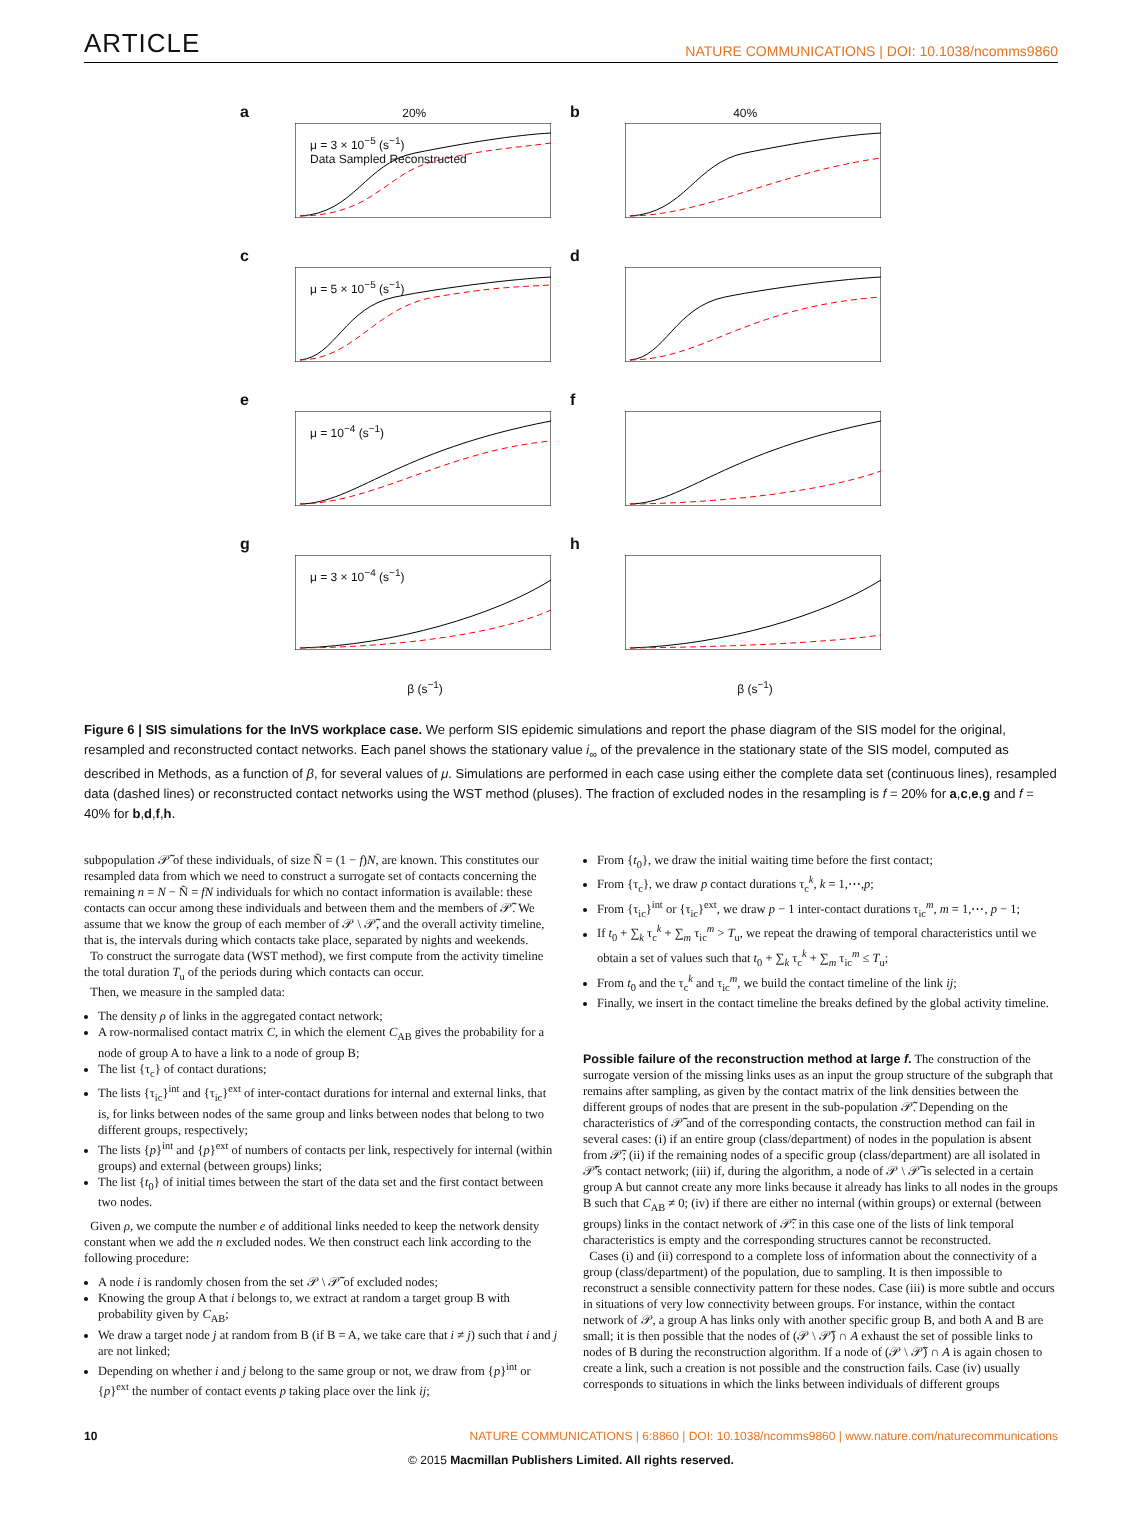ARTICLE NATURE COMMUNICATIONS | DOI: 10.1038/ncomms9860
a 20%
μ = 3 × 10<sup>−5</sup> (s<sup>−1</sup>)
Data Sampled Reconstructed
b 40%
c
μ = 5 × 10<sup>−5</sup> (s<sup>−1</sup>)
d
e
μ = 10<sup>−4</sup> (s<sup>−1</sup>)
f
g
μ = 3 × 10<sup>−4</sup> (s<sup>−1</sup>)
h
β (s<sup>−1</sup>)
β (s<sup>−1</sup>)
Figure 6 | SIS simulations for the InVS workplace case. We perform SIS epidemic simulations and report the phase diagram of the SIS model for the original, resampled and reconstructed contact networks. Each panel shows the stationary value i<sub>∞</sub> of the prevalence in the stationary state of the SIS model, computed as described in Methods, as a function of β, for several values of μ. Simulations are performed in each case using either the complete data set (continuous lines), resampled data (dashed lines) or reconstructed contact networks using the WST method (pluses). The fraction of excluded nodes in the resampling is f = 20% for a,c,e,g and f = 40% for b,d,f,h.
subpopulation 𝒫̃ of these individuals, of size Ñ = (1 − f)N, are known. This constitutes our resampled data from which we need to construct a surrogate set of contacts concerning the remaining n = N − Ñ = fN individuals for which no contact information is available: these contacts can occur among these individuals and between them and the members of 𝒫̃. We assume that we know the group of each member of 𝒫 \ 𝒫̃, and the overall activity timeline, that is, the intervals during which contacts take place, separated by nights and weekends.
To construct the surrogate data (WST method), we first compute from the activity timeline the total duration T<sub>u</sub> of the periods during which contacts can occur.
Then, we measure in the sampled data:
The density ρ of links in the aggregated contact network;
A row-normalised contact matrix C, in which the element C<sub>AB</sub> gives the probability for a node of group A to have a link to a node of group B;
The list {τ<sub>c</sub>} of contact durations;
The lists {τ<sub>ic</sub>}<sup>int</sup> and {τ<sub>ic</sub>}<sup>ext</sup> of inter-contact durations for internal and external links, that is, for links between nodes of the same group and links between nodes that belong to two different groups, respectively;
The lists {p}<sup>int</sup> and {p}<sup>ext</sup> of numbers of contacts per link, respectively for internal (within groups) and external (between groups) links;
The list {t<sub>0</sub>} of initial times between the start of the data set and the first contact between two nodes.
Given ρ, we compute the number e of additional links needed to keep the network density constant when we add the n excluded nodes. We then construct each link according to the following procedure:
A node i is randomly chosen from the set 𝒫 \ 𝒫̃ of excluded nodes;
Knowing the group A that i belongs to, we extract at random a target group B with probability given by C<sub>AB</sub>;
We draw a target node j at random from B (if B = A, we take care that i ≠ j) such that i and j are not linked;
Depending on whether i and j belong to the same group or not, we draw from {p}<sup>int</sup> or {p}<sup>ext</sup> the number of contact events p taking place over the link ij;
From {t<sub>0</sub>}, we draw the initial waiting time before the first contact;
From {τ<sub>c</sub>}, we draw p contact durations τ<sub>c</sub><sup>k</sup>, k = 1,⋯,p;
From {τ<sub>ic</sub>}<sup>int</sup> or {τ<sub>ic</sub>}<sup>ext</sup>, we draw p − 1 inter-contact durations τ<sub>ic</sub><sup>m</sup>, m = 1,⋯, p − 1;
If t<sub>0</sub> + ∑<sub>k</sub> τ<sub>c</sub><sup>k</sup> + ∑<sub>m</sub> τ<sub>ic</sub><sup>m</sup> > T<sub>u</sub>, we repeat the drawing of temporal characteristics until we obtain a set of values such that t<sub>0</sub> + ∑<sub>k</sub> τ<sub>c</sub><sup>k</sup> + ∑<sub>m</sub> τ<sub>ic</sub><sup>m</sup> ≤ T<sub>u</sub>;
From t<sub>0</sub> and the τ<sub>c</sub><sup>k</sup> and τ<sub>ic</sub><sup>m</sup>, we build the contact timeline of the link ij;
Finally, we insert in the contact timeline the breaks defined by the global activity timeline.
Possible failure of the reconstruction method at large f. The construction of the surrogate version of the missing links uses as an input the group structure of the subgraph that remains after sampling, as given by the contact matrix of the link densities between the different groups of nodes that are present in the sub-population 𝒫̃. Depending on the characteristics of 𝒫̃ and of the corresponding contacts, the construction method can fail in several cases: (i) if an entire group (class/department) of nodes in the population is absent from 𝒫̃; (ii) if the remaining nodes of a specific group (class/department) are all isolated in 𝒫̃'s contact network; (iii) if, during the algorithm, a node of 𝒫 \ 𝒫̃ is selected in a certain group A but cannot create any more links because it already has links to all nodes in the groups B such that C<sub>AB</sub> ≠ 0; (iv) if there are either no internal (within groups) or external (between groups) links in the contact network of 𝒫̃: in this case one of the lists of link temporal characteristics is empty and the corresponding structures cannot be reconstructed.
Cases (i) and (ii) correspond to a complete loss of information about the connectivity of a group (class/department) of the population, due to sampling. It is then impossible to reconstruct a sensible connectivity pattern for these nodes. Case (iii) is more subtle and occurs in situations of very low connectivity between groups. For instance, within the contact network of 𝒫, a group A has links only with another specific group B, and both A and B are small; it is then possible that the nodes of (𝒫 \ 𝒫̃) ∩ A exhaust the set of possible links to nodes of B during the reconstruction algorithm. If a node of (𝒫 \ 𝒫̃) ∩ A is again chosen to create a link, such a creation is not possible and the construction fails. Case (iv) usually corresponds to situations in which the links between individuals of different groups
10 NATURE COMMUNICATIONS | 6:8860 | DOI: 10.1038/ncomms9860 | www.nature.com/naturecommunications
© 2015 Macmillan Publishers Limited. All rights reserved.